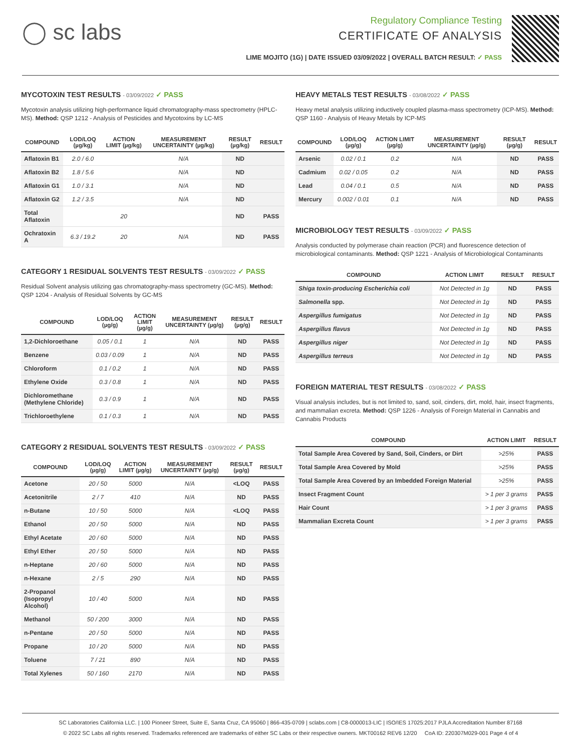◯ sc labs
Regulatory Compliance Testing
CERTIFICATE OF ANALYSIS
LIME MOJITO (1G) | DATE ISSUED 03/09/2022 | OVERALL BATCH RESULT: ✓ PASS
MYCOTOXIN TEST RESULTS - 03/09/2022 ✓ PASS
Mycotoxin analysis utilizing high-performance liquid chromatography-mass spectrometry (HPLC-MS). Method: QSP 1212 - Analysis of Pesticides and Mycotoxins by LC-MS
| COMPOUND | LOD/LOQ (µg/kg) | ACTION LIMIT (µg/kg) | MEASUREMENT UNCERTAINTY (µg/kg) | RESULT (µg/kg) | RESULT |
| --- | --- | --- | --- | --- | --- |
| Aflatoxin B1 | 2.0 / 6.0 | | N/A | ND | |
| Aflatoxin B2 | 1.8 / 5.6 | | N/A | ND | |
| Aflatoxin G1 | 1.0 / 3.1 | | N/A | ND | |
| Aflatoxin G2 | 1.2 / 3.5 | | N/A | ND | |
| Total Aflatoxin | | 20 | | ND | PASS |
| Ochratoxin A | 6.3 / 19.2 | 20 | N/A | ND | PASS |
CATEGORY 1 RESIDUAL SOLVENTS TEST RESULTS - 03/09/2022 ✓ PASS
Residual Solvent analysis utilizing gas chromatography-mass spectrometry (GC-MS). Method: QSP 1204 - Analysis of Residual Solvents by GC-MS
| COMPOUND | LOD/LOQ (µg/g) | ACTION LIMIT (µg/g) | MEASUREMENT UNCERTAINTY (µg/g) | RESULT (µg/g) | RESULT |
| --- | --- | --- | --- | --- | --- |
| 1,2-Dichloroethane | 0.05 / 0.1 | 1 | N/A | ND | PASS |
| Benzene | 0.03 / 0.09 | 1 | N/A | ND | PASS |
| Chloroform | 0.1 / 0.2 | 1 | N/A | ND | PASS |
| Ethylene Oxide | 0.3 / 0.8 | 1 | N/A | ND | PASS |
| Dichloromethane (Methylene Chloride) | 0.3 / 0.9 | 1 | N/A | ND | PASS |
| Trichloroethylene | 0.1 / 0.3 | 1 | N/A | ND | PASS |
CATEGORY 2 RESIDUAL SOLVENTS TEST RESULTS - 03/09/2022 ✓ PASS
| COMPOUND | LOD/LOQ (µg/g) | ACTION LIMIT (µg/g) | MEASUREMENT UNCERTAINTY (µg/g) | RESULT (µg/g) | RESULT |
| --- | --- | --- | --- | --- | --- |
| Acetone | 20 / 50 | 5000 | N/A | <LOQ | PASS |
| Acetonitrile | 2 / 7 | 410 | N/A | ND | PASS |
| n-Butane | 10 / 50 | 5000 | N/A | <LOQ | PASS |
| Ethanol | 20 / 50 | 5000 | N/A | ND | PASS |
| Ethyl Acetate | 20 / 60 | 5000 | N/A | ND | PASS |
| Ethyl Ether | 20 / 50 | 5000 | N/A | ND | PASS |
| n-Heptane | 20 / 60 | 5000 | N/A | ND | PASS |
| n-Hexane | 2 / 5 | 290 | N/A | ND | PASS |
| 2-Propanol (Isopropyl Alcohol) | 10 / 40 | 5000 | N/A | ND | PASS |
| Methanol | 50 / 200 | 3000 | N/A | ND | PASS |
| n-Pentane | 20 / 50 | 5000 | N/A | ND | PASS |
| Propane | 10 / 20 | 5000 | N/A | ND | PASS |
| Toluene | 7 / 21 | 890 | N/A | ND | PASS |
| Total Xylenes | 50 / 160 | 2170 | N/A | ND | PASS |
HEAVY METALS TEST RESULTS - 03/08/2022 ✓ PASS
Heavy metal analysis utilizing inductively coupled plasma-mass spectrometry (ICP-MS). Method: QSP 1160 - Analysis of Heavy Metals by ICP-MS
| COMPOUND | LOD/LOQ (µg/g) | ACTION LIMIT (µg/g) | MEASUREMENT UNCERTAINTY (µg/g) | RESULT (µg/g) | RESULT |
| --- | --- | --- | --- | --- | --- |
| Arsenic | 0.02 / 0.1 | 0.2 | N/A | ND | PASS |
| Cadmium | 0.02 / 0.05 | 0.2 | N/A | ND | PASS |
| Lead | 0.04 / 0.1 | 0.5 | N/A | ND | PASS |
| Mercury | 0.002 / 0.01 | 0.1 | N/A | ND | PASS |
MICROBIOLOGY TEST RESULTS - 03/09/2022 ✓ PASS
Analysis conducted by polymerase chain reaction (PCR) and fluorescence detection of microbiological contaminants. Method: QSP 1221 - Analysis of Microbiological Contaminants
| COMPOUND | ACTION LIMIT | RESULT | RESULT |
| --- | --- | --- | --- |
| Shiga toxin-producing Escherichia coli | Not Detected in 1g | ND | PASS |
| Salmonella spp. | Not Detected in 1g | ND | PASS |
| Aspergillus fumigatus | Not Detected in 1g | ND | PASS |
| Aspergillus flavus | Not Detected in 1g | ND | PASS |
| Aspergillus niger | Not Detected in 1g | ND | PASS |
| Aspergillus terreus | Not Detected in 1g | ND | PASS |
FOREIGN MATERIAL TEST RESULTS - 03/08/2022 ✓ PASS
Visual analysis includes, but is not limited to, sand, soil, cinders, dirt, mold, hair, insect fragments, and mammalian excreta. Method: QSP 1226 - Analysis of Foreign Material in Cannabis and Cannabis Products
| COMPOUND | ACTION LIMIT | RESULT |
| --- | --- | --- |
| Total Sample Area Covered by Sand, Soil, Cinders, or Dirt | >25% | PASS |
| Total Sample Area Covered by Mold | >25% | PASS |
| Total Sample Area Covered by an Imbedded Foreign Material | >25% | PASS |
| Insect Fragment Count | > 1 per 3 grams | PASS |
| Hair Count | > 1 per 3 grams | PASS |
| Mammalian Excreta Count | > 1 per 3 grams | PASS |
SC Laboratories California LLC. | 100 Pioneer Street, Suite E, Santa Cruz, CA 95060 | 866-435-0709 | sclabs.com | C8-0000013-LIC | ISO/IES 17025:2017 PJLA Accreditation Number 87168
© 2022 SC Labs all rights reserved. Trademarks referenced are trademarks of either SC Labs or their respective owners. MKT00162 REV6 12/20 CoA ID: 220307M029-001 Page 4 of 4